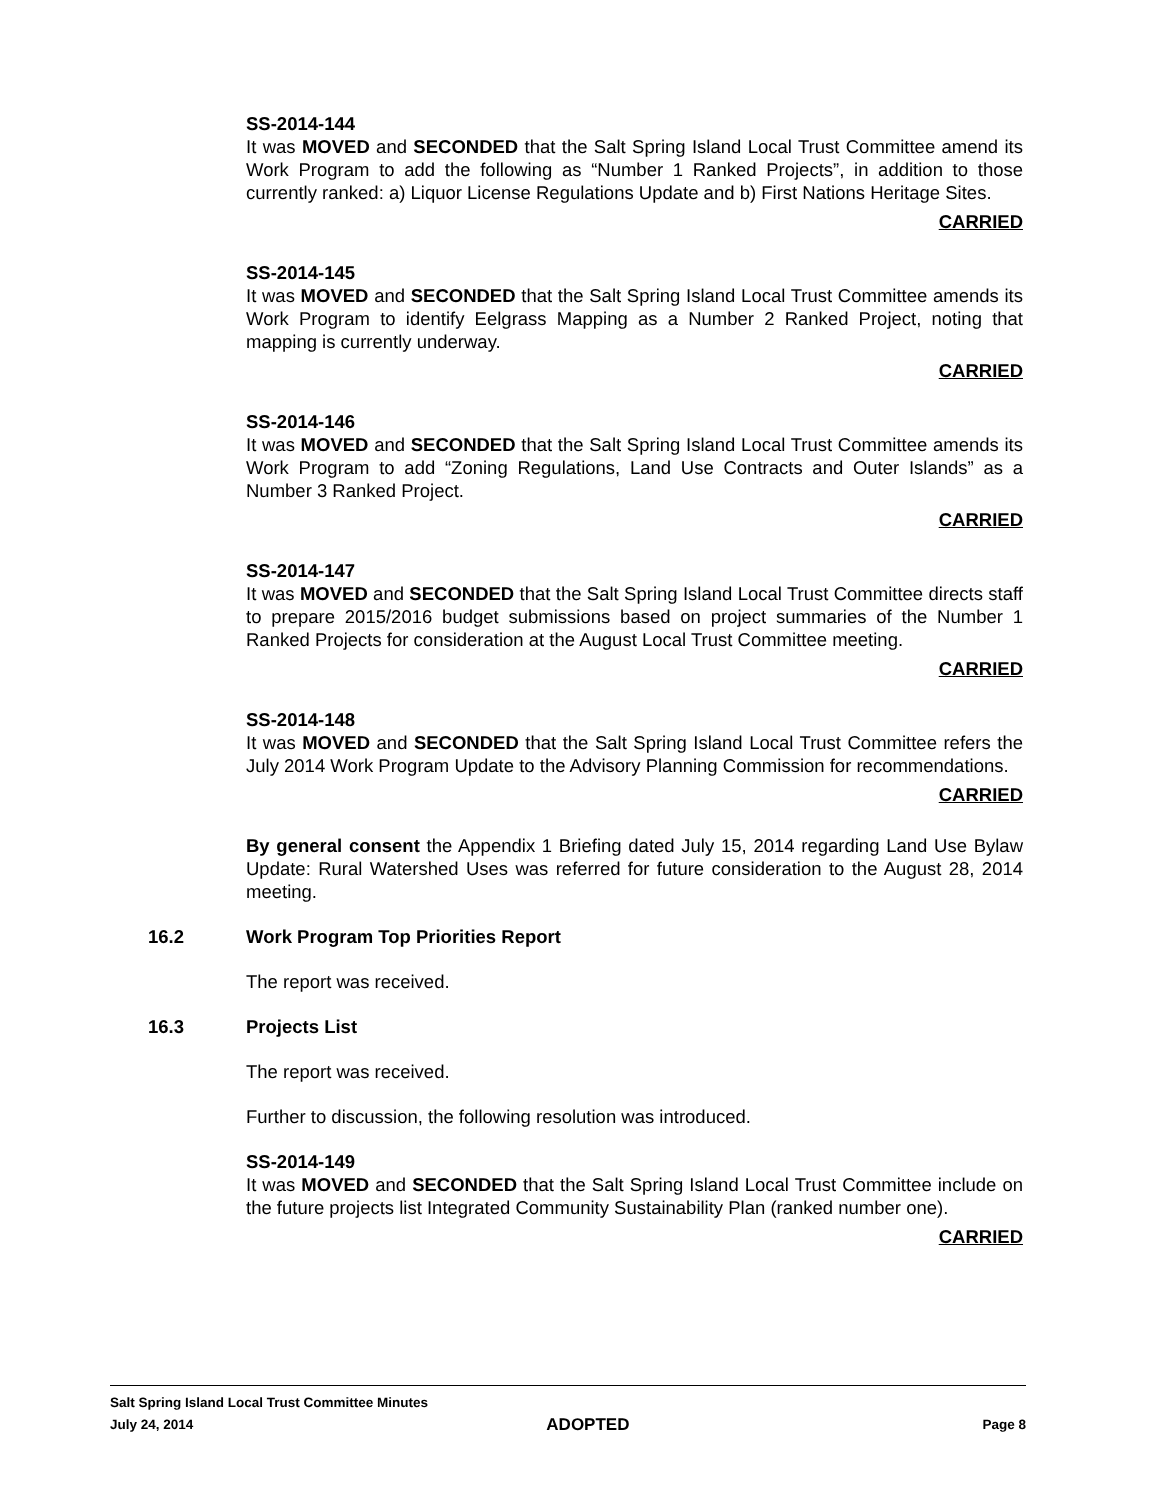SS-2014-144
It was MOVED and SECONDED that the Salt Spring Island Local Trust Committee amend its Work Program to add the following as “Number 1 Ranked Projects”, in addition to those currently ranked: a) Liquor License Regulations Update and b) First Nations Heritage Sites.
CARRIED
SS-2014-145
It was MOVED and SECONDED that the Salt Spring Island Local Trust Committee amends its Work Program to identify Eelgrass Mapping as a Number 2 Ranked Project, noting that mapping is currently underway.
CARRIED
SS-2014-146
It was MOVED and SECONDED that the Salt Spring Island Local Trust Committee amends its Work Program to add “Zoning Regulations, Land Use Contracts and Outer Islands” as a Number 3 Ranked Project.
CARRIED
SS-2014-147
It was MOVED and SECONDED that the Salt Spring Island Local Trust Committee directs staff to prepare 2015/2016 budget submissions based on project summaries of the Number 1 Ranked Projects for consideration at the August Local Trust Committee meeting.
CARRIED
SS-2014-148
It was MOVED and SECONDED that the Salt Spring Island Local Trust Committee refers the July 2014 Work Program Update to the Advisory Planning Commission for recommendations.
CARRIED
By general consent the Appendix 1 Briefing dated July 15, 2014 regarding Land Use Bylaw Update: Rural Watershed Uses was referred for future consideration to the August 28, 2014 meeting.
16.2 Work Program Top Priorities Report
The report was received.
16.3 Projects List
The report was received.
Further to discussion, the following resolution was introduced.
SS-2014-149
It was MOVED and SECONDED that the Salt Spring Island Local Trust Committee include on the future projects list Integrated Community Sustainability Plan (ranked number one).
CARRIED
Salt Spring Island Local Trust Committee Minutes
July 24, 2014 ADOPTED Page 8